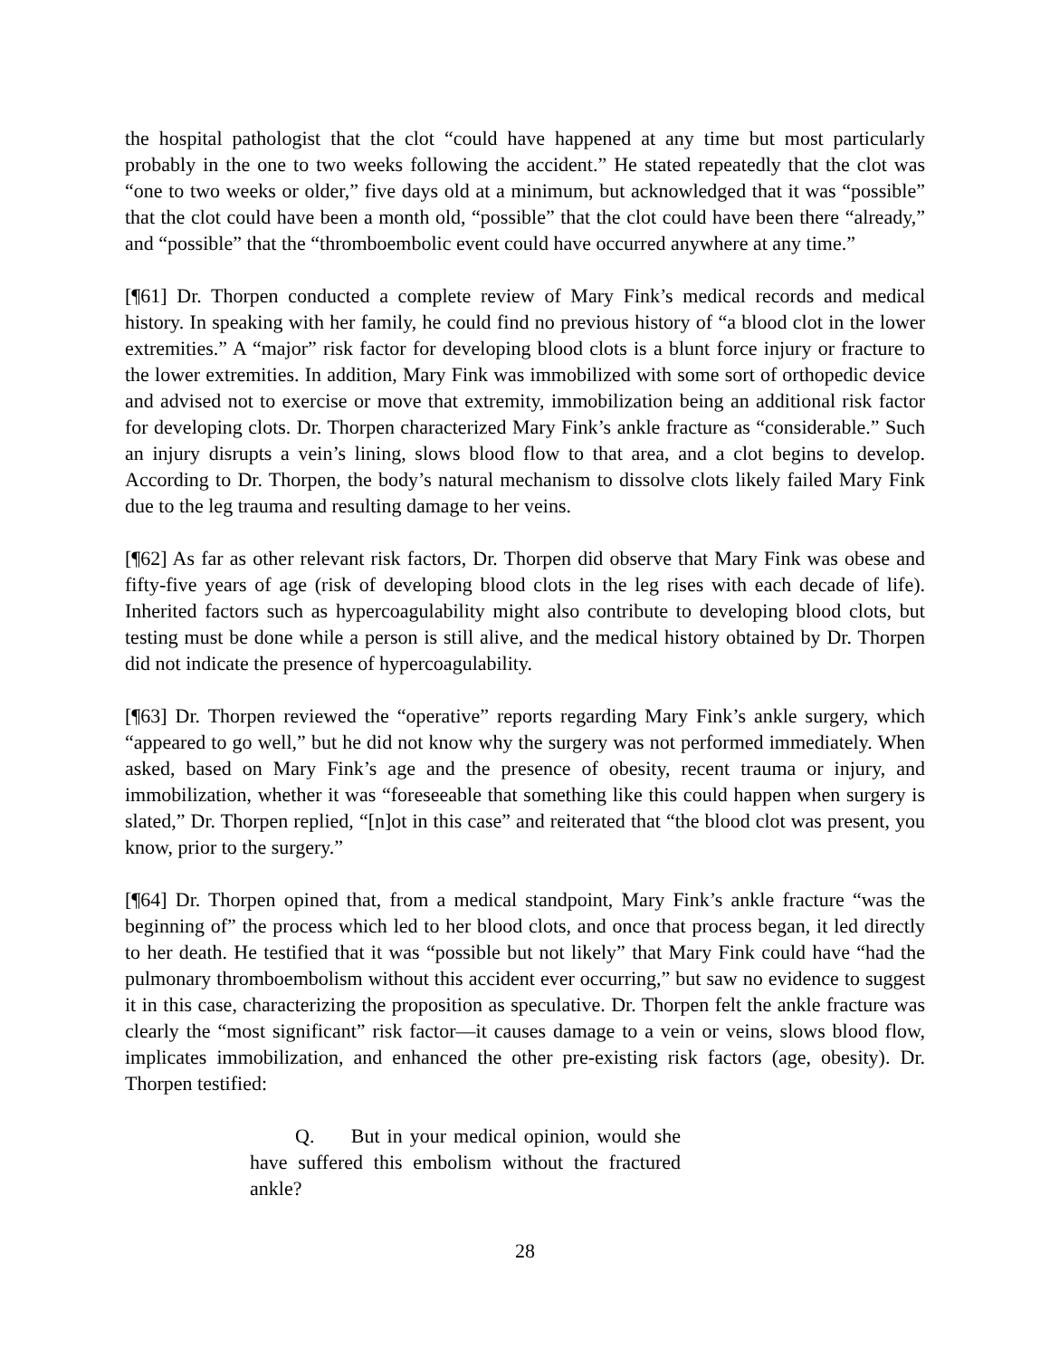the hospital pathologist that the clot “could have happened at any time but most particularly probably in the one to two weeks following the accident.” He stated repeatedly that the clot was “one to two weeks or older,” five days old at a minimum, but acknowledged that it was “possible” that the clot could have been a month old, “possible” that the clot could have been there “already,” and “possible” that the “thromboembolic event could have occurred anywhere at any time.”
[¶61] Dr. Thorpen conducted a complete review of Mary Fink’s medical records and medical history. In speaking with her family, he could find no previous history of “a blood clot in the lower extremities.” A “major” risk factor for developing blood clots is a blunt force injury or fracture to the lower extremities. In addition, Mary Fink was immobilized with some sort of orthopedic device and advised not to exercise or move that extremity, immobilization being an additional risk factor for developing clots. Dr. Thorpen characterized Mary Fink’s ankle fracture as “considerable.” Such an injury disrupts a vein’s lining, slows blood flow to that area, and a clot begins to develop. According to Dr. Thorpen, the body’s natural mechanism to dissolve clots likely failed Mary Fink due to the leg trauma and resulting damage to her veins.
[¶62] As far as other relevant risk factors, Dr. Thorpen did observe that Mary Fink was obese and fifty-five years of age (risk of developing blood clots in the leg rises with each decade of life). Inherited factors such as hypercoagulability might also contribute to developing blood clots, but testing must be done while a person is still alive, and the medical history obtained by Dr. Thorpen did not indicate the presence of hypercoagulability.
[¶63] Dr. Thorpen reviewed the “operative” reports regarding Mary Fink’s ankle surgery, which “appeared to go well,” but he did not know why the surgery was not performed immediately. When asked, based on Mary Fink’s age and the presence of obesity, recent trauma or injury, and immobilization, whether it was “foreseeable that something like this could happen when surgery is slated,” Dr. Thorpen replied, “[n]ot in this case” and reiterated that “the blood clot was present, you know, prior to the surgery.”
[¶64] Dr. Thorpen opined that, from a medical standpoint, Mary Fink’s ankle fracture “was the beginning of” the process which led to her blood clots, and once that process began, it led directly to her death. He testified that it was “possible but not likely” that Mary Fink could have “had the pulmonary thromboembolism without this accident ever occurring,” but saw no evidence to suggest it in this case, characterizing the proposition as speculative. Dr. Thorpen felt the ankle fracture was clearly the “most significant” risk factor—it causes damage to a vein or veins, slows blood flow, implicates immobilization, and enhanced the other pre-existing risk factors (age, obesity). Dr. Thorpen testified:
Q. But in your medical opinion, would she have suffered this embolism without the fractured ankle?
28